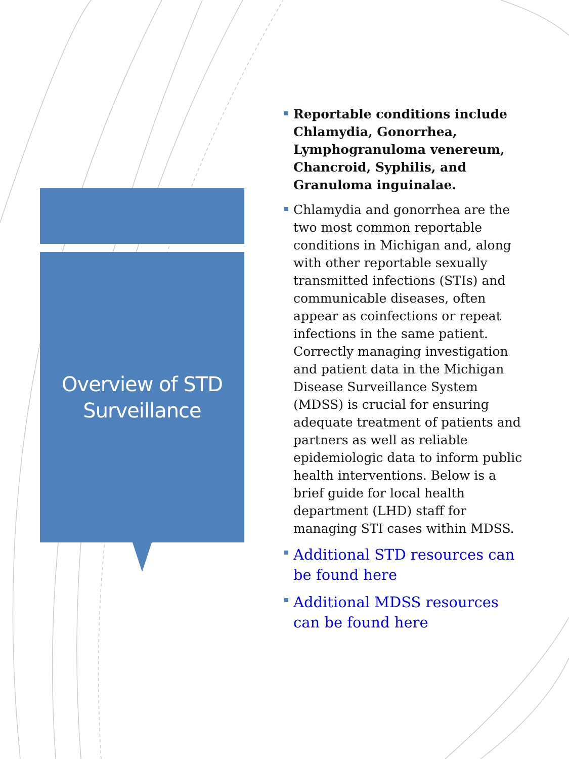Overview of STD
Surveillance
Reportable conditions include Chlamydia, Gonorrhea, Lymphogranuloma venereum, Chancroid, Syphilis, and Granuloma inguinalae.
Chlamydia and gonorrhea are the two most common reportable conditions in Michigan and, along with other reportable sexually transmitted infections (STIs) and communicable diseases, often appear as coinfections or repeat infections in the same patient. Correctly managing investigation and patient data in the Michigan Disease Surveillance System (MDSS) is crucial for ensuring adequate treatment of patients and partners as well as reliable epidemiologic data to inform public health interventions. Below is a brief guide for local health department (LHD) staff for managing STI cases within MDSS.
Additional STD resources can be found here
Additional MDSS resources can be found here